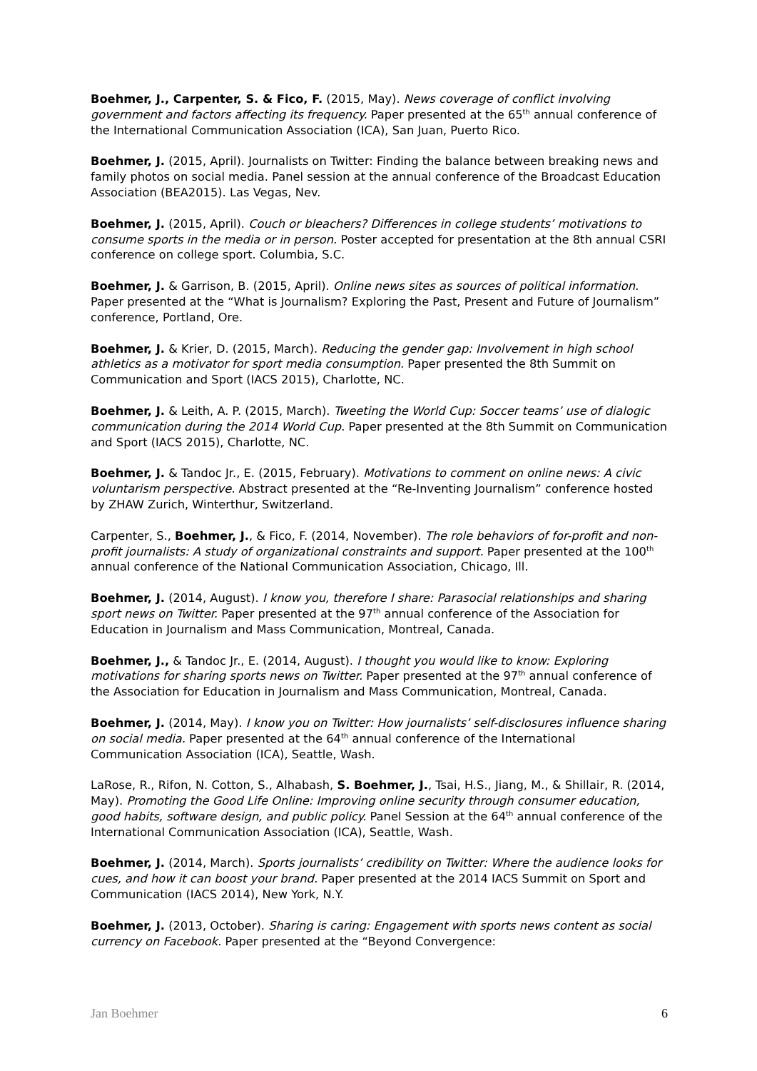Boehmer, J., Carpenter, S. & Fico, F. (2015, May). News coverage of conflict involving government and factors affecting its frequency. Paper presented at the 65<sup>th</sup> annual conference of the International Communication Association (ICA), San Juan, Puerto Rico.
Boehmer, J. (2015, April). Journalists on Twitter: Finding the balance between breaking news and family photos on social media. Panel session at the annual conference of the Broadcast Education Association (BEA2015). Las Vegas, Nev.
Boehmer, J. (2015, April). Couch or bleachers? Differences in college students’ motivations to consume sports in the media or in person. Poster accepted for presentation at the 8th annual CSRI conference on college sport. Columbia, S.C.
Boehmer, J. & Garrison, B. (2015, April). Online news sites as sources of political information. Paper presented at the “What is Journalism? Exploring the Past, Present and Future of Journalism” conference, Portland, Ore.
Boehmer, J. & Krier, D. (2015, March). Reducing the gender gap: Involvement in high school athletics as a motivator for sport media consumption. Paper presented the 8th Summit on Communication and Sport (IACS 2015), Charlotte, NC.
Boehmer, J. & Leith, A. P. (2015, March). Tweeting the World Cup: Soccer teams’ use of dialogic communication during the 2014 World Cup. Paper presented at the 8th Summit on Communication and Sport (IACS 2015), Charlotte, NC.
Boehmer, J. & Tandoc Jr., E. (2015, February). Motivations to comment on online news: A civic voluntarism perspective. Abstract presented at the “Re-Inventing Journalism” conference hosted by ZHAW Zurich, Winterthur, Switzerland.
Carpenter, S., Boehmer, J., & Fico, F. (2014, November). The role behaviors of for-profit and non-profit journalists: A study of organizational constraints and support. Paper presented at the 100<sup>th</sup> annual conference of the National Communication Association, Chicago, Ill.
Boehmer, J. (2014, August). I know you, therefore I share: Parasocial relationships and sharing sport news on Twitter. Paper presented at the 97<sup>th</sup> annual conference of the Association for Education in Journalism and Mass Communication, Montreal, Canada.
Boehmer, J., & Tandoc Jr., E. (2014, August). I thought you would like to know: Exploring motivations for sharing sports news on Twitter. Paper presented at the 97<sup>th</sup> annual conference of the Association for Education in Journalism and Mass Communication, Montreal, Canada.
Boehmer, J. (2014, May). I know you on Twitter: How journalists’ self-disclosures influence sharing on social media. Paper presented at the 64<sup>th</sup> annual conference of the International Communication Association (ICA), Seattle, Wash.
LaRose, R., Rifon, N. Cotton, S., Alhabash, S. Boehmer, J., Tsai, H.S., Jiang, M., & Shillair, R. (2014, May). Promoting the Good Life Online: Improving online security through consumer education, good habits, software design, and public policy. Panel Session at the 64<sup>th</sup> annual conference of the International Communication Association (ICA), Seattle, Wash.
Boehmer, J. (2014, March). Sports journalists’ credibility on Twitter: Where the audience looks for cues, and how it can boost your brand. Paper presented at the 2014 IACS Summit on Sport and Communication (IACS 2014), New York, N.Y.
Boehmer, J. (2013, October). Sharing is caring: Engagement with sports news content as social currency on Facebook. Paper presented at the “Beyond Convergence:
Jan Boehmer 6